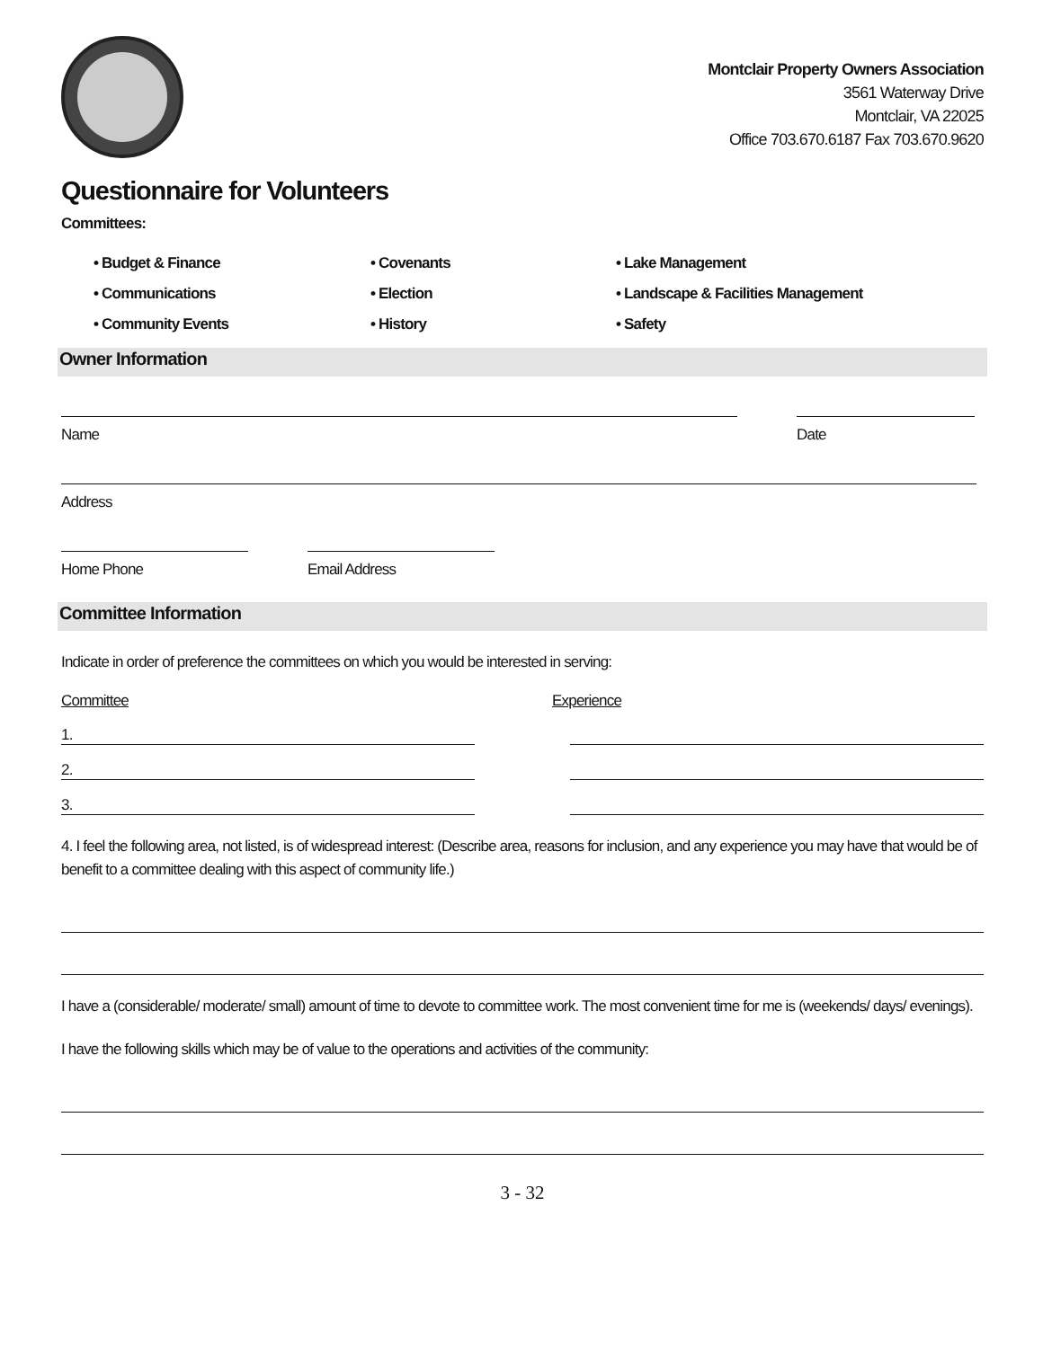Montclair Property Owners Association
3561 Waterway Drive
Montclair, VA 22025
Office 703.670.6187 Fax 703.670.9620
Questionnaire for Volunteers
Committees:
• Budget & Finance
• Covenants
• Lake Management
• Communications
• Election
• Landscape & Facilities Management
• Community Events
• History
• Safety
Owner Information
Name Date
Address
Home Phone Email Address
Committee Information
Indicate in order of preference the committees on which you would be interested in serving:
Committee Experience
1.
2.
3.
4. I feel the following area, not listed, is of widespread interest: (Describe area, reasons for inclusion, and any experience you may have that would be of benefit to a committee dealing with this aspect of community life.)
I have a (considerable/ moderate/ small) amount of time to devote to committee work. The most convenient time for me is (weekends/ days/ evenings).
I have the following skills which may be of value to the operations and activities of the community:
3 - 32